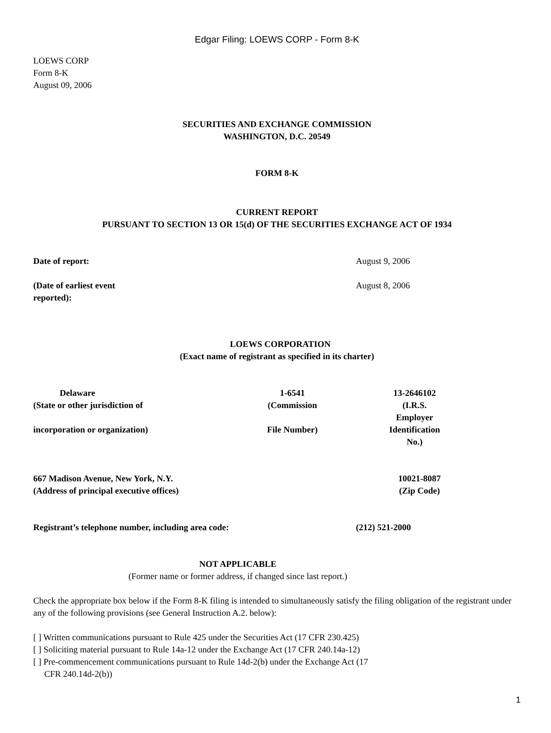Edgar Filing: LOEWS CORP - Form 8-K
LOEWS CORP
Form 8-K
August 09, 2006
SECURITIES AND EXCHANGE COMMISSION
WASHINGTON, D.C. 20549
FORM 8-K
CURRENT REPORT
PURSUANT TO SECTION 13 OR 15(d) OF THE SECURITIES EXCHANGE ACT OF 1934
| Date of report: | August 9, 2006 |
| (Date of earliest event reported): | August 8, 2006 |
LOEWS CORPORATION
(Exact name of registrant as specified in its charter)
| Delaware (State or other jurisdiction of incorporation or organization) | 1-6541 (Commission File Number) | 13-2646102 (I.R.S. Employer Identification No.) | |
| 667 Madison Avenue, New York, N.Y. (Address of principal executive offices) | 10021-8087 (Zip Code) | |
| Registrant’s telephone number, including area code: | (212) 521-2000 |
NOT APPLICABLE
(Former name or former address, if changed since last report.)
Check the appropriate box below if the Form 8-K filing is intended to simultaneously satisfy the filing obligation of the registrant under any of the following provisions (see General Instruction A.2. below):
[ ] Written communications pursuant to Rule 425 under the Securities Act (17 CFR 230.425)
[ ] Soliciting material pursuant to Rule 14a-12 under the Exchange Act (17 CFR 240.14a-12)
[ ] Pre-commencement communications pursuant to Rule 14d-2(b) under the Exchange Act (17
CFR 240.14d-2(b))
1